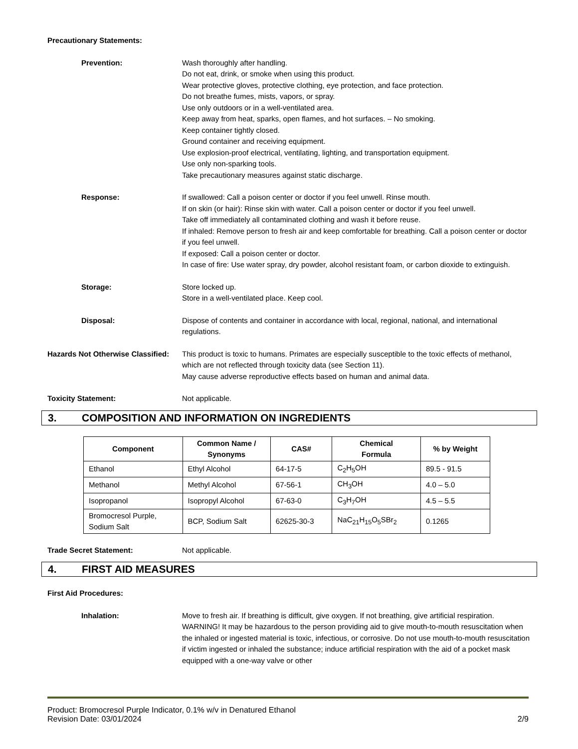Precautionary Statements:
Prevention: Wash thoroughly after handling.
Do not eat, drink, or smoke when using this product.
Wear protective gloves, protective clothing, eye protection, and face protection.
Do not breathe fumes, mists, vapors, or spray.
Use only outdoors or in a well-ventilated area.
Keep away from heat, sparks, open flames, and hot surfaces. – No smoking.
Keep container tightly closed.
Ground container and receiving equipment.
Use explosion-proof electrical, ventilating, lighting, and transportation equipment.
Use only non-sparking tools.
Take precautionary measures against static discharge.
Response: If swallowed: Call a poison center or doctor if you feel unwell. Rinse mouth.
If on skin (or hair): Rinse skin with water. Call a poison center or doctor if you feel unwell.
Take off immediately all contaminated clothing and wash it before reuse.
If inhaled: Remove person to fresh air and keep comfortable for breathing. Call a poison center or doctor if you feel unwell.
If exposed: Call a poison center or doctor.
In case of fire: Use water spray, dry powder, alcohol resistant foam, or carbon dioxide to extinguish.
Storage: Store locked up.
Store in a well-ventilated place. Keep cool.
Disposal: Dispose of contents and container in accordance with local, regional, national, and international regulations.
Hazards Not Otherwise Classified:
This product is toxic to humans. Primates are especially susceptible to the toxic effects of methanol, which are not reflected through toxicity data (see Section 11).
May cause adverse reproductive effects based on human and animal data.
Toxicity Statement: Not applicable.
3. COMPOSITION AND INFORMATION ON INGREDIENTS
| Component | Common Name / Synonyms | CAS# | Chemical Formula | % by Weight |
| --- | --- | --- | --- | --- |
| Ethanol | Ethyl Alcohol | 64-17-5 | C<sub>2</sub>H<sub>5</sub>OH | 89.5 - 91.5 |
| Methanol | Methyl Alcohol | 67-56-1 | CH<sub>3</sub>OH | 4.0 – 5.0 |
| Isopropanol | Isopropyl Alcohol | 67-63-0 | C<sub>3</sub>H<sub>7</sub>OH | 4.5 – 5.5 |
| Bromocresol Purple, Sodium Salt | BCP, Sodium Salt | 62625-30-3 | NaC<sub>21</sub>H<sub>15</sub>O<sub>5</sub>SBr<sub>2</sub> | 0.1265 |
Trade Secret Statement: Not applicable.
4. FIRST AID MEASURES
First Aid Procedures:
Inhalation: Move to fresh air. If breathing is difficult, give oxygen. If not breathing, give artificial respiration. WARNING! It may be hazardous to the person providing aid to give mouth-to-mouth resuscitation when the inhaled or ingested material is toxic, infectious, or corrosive. Do not use mouth-to-mouth resuscitation if victim ingested or inhaled the substance; induce artificial respiration with the aid of a pocket mask equipped with a one-way valve or other
Product: Bromocresol Purple Indicator, 0.1% w/v in Denatured Ethanol
Revision Date: 03/01/2024 2/9